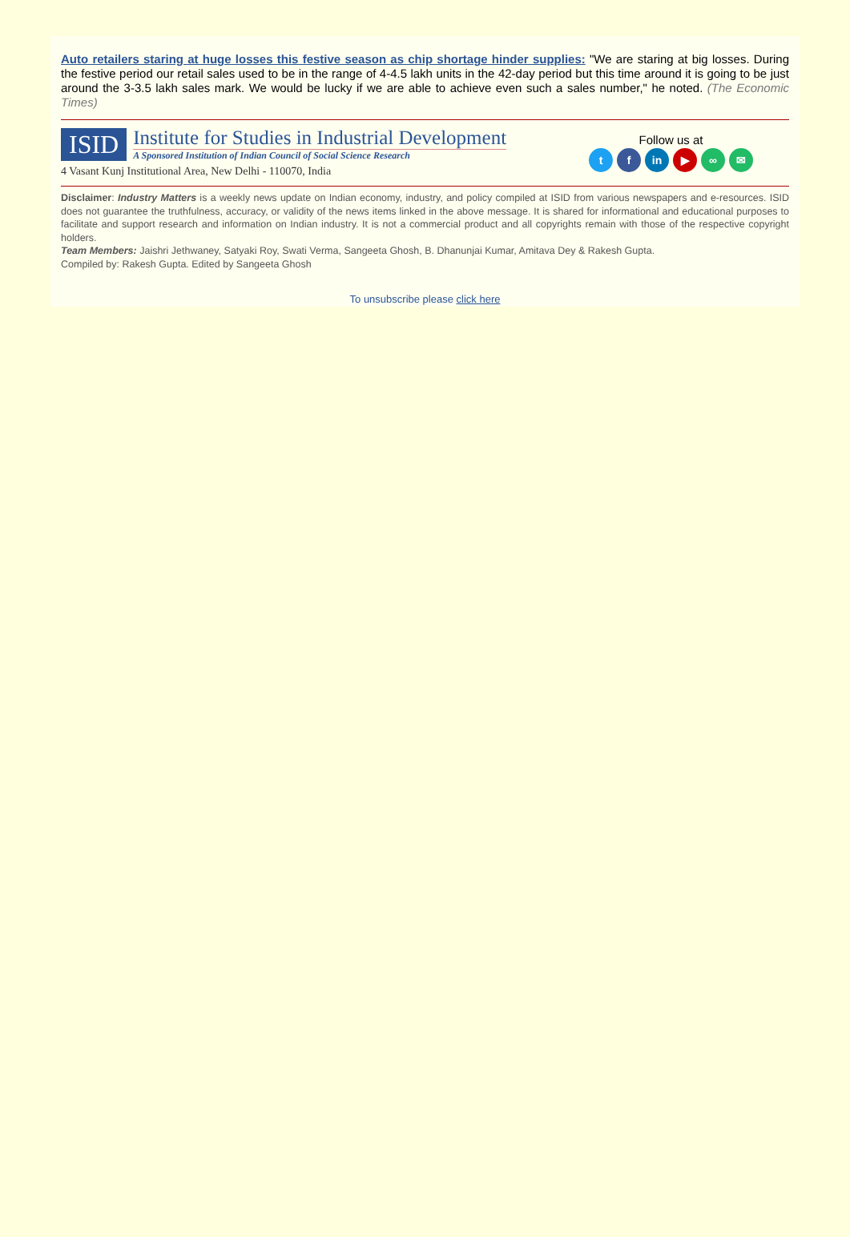Auto retailers staring at huge losses this festive season as chip shortage hinder supplies: "We are staring at big losses. During the festive period our retail sales used to be in the range of 4-4.5 lakh units in the 42-day period but this time around it is going to be just around the 3-3.5 lakh sales mark. We would be lucky if we are able to achieve even such a sales number," he noted. (The Economic Times)
ISID
Institute for Studies in Industrial Development
A Sponsored Institution of Indian Council of Social Science Research
4 Vasant Kunj Institutional Area, New Delhi - 110070, India
Follow us at
tf in ▶ ∞ ✉
Disclaimer: Industry Matters is a weekly news update on Indian economy, industry, and policy compiled at ISID from various newspapers and e-resources. ISID does not guarantee the truthfulness, accuracy, or validity of the news items linked in the above message. It is shared for informational and educational purposes to facilitate and support research and information on Indian industry. It is not a commercial product and all copyrights remain with those of the respective copyright holders.
Team Members: Jaishri Jethwaney, Satyaki Roy, Swati Verma, Sangeeta Ghosh, B. Dhanunjai Kumar, Amitava Dey & Rakesh Gupta.
Compiled by: Rakesh Gupta. Edited by Sangeeta Ghosh
To unsubscribe please click here